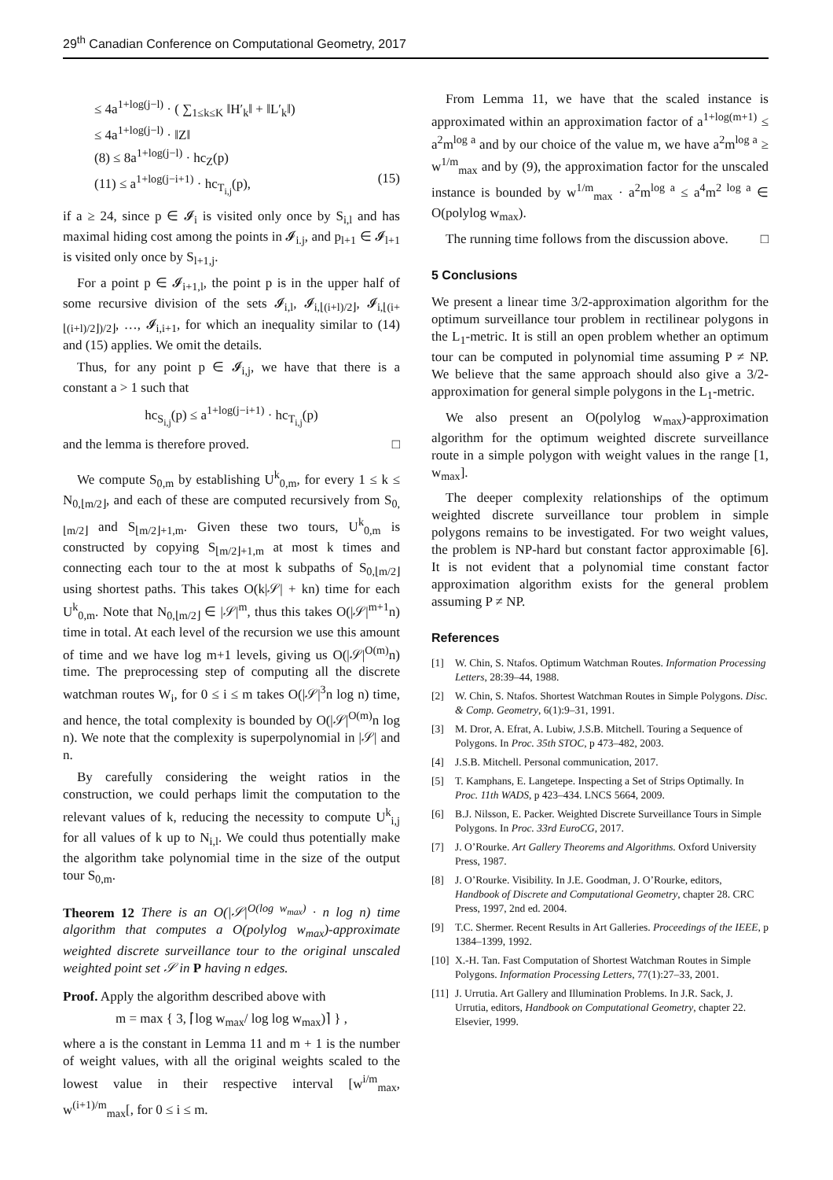29<sup>th</sup> Canadian Conference on Computational Geometry, 2017
≤ 4a<sup>1+log(j−l)</sup> · ( ∑<sub>1≤k≤K</sub> ‖H′<sub>k</sub>‖ + ‖L′<sub>k</sub>‖)
≤ 4a<sup>1+log(j−l)</sup> · ‖Z‖
(8) ≤ 8a<sup>1+log(j−l)</sup> · hc<sub>Z</sub>(p)
(11) ≤ a<sup>1+log(j−i+1)</sup> · hc<sub>T<sub>i,j</sub></sub>(p), (15)
if a ≥ 24, since p ∈ 𝓘<sub>i</sub> is visited only once by S<sub>i,l</sub> and has maximal hiding cost among the points in 𝓘<sub>i.j</sub>, and p<sub>l+1</sub> ∈ 𝓘<sub>l+1</sub> is visited only once by S<sub>l+1,j</sub>.
For a point p ∈ 𝓘<sub>i+1,l</sub>, the point p is in the upper half of some recursive division of the sets 𝓘<sub>i,l</sub>, 𝓘<sub>i,⌊(i+l)/2⌋</sub>, 𝓘<sub>i,⌊(i+⌊(i+l)/2⌋)/2⌋</sub>, …, 𝓘<sub>i,i+1</sub>, for which an inequality similar to (14) and (15) applies. We omit the details.
Thus, for any point p ∈ 𝓘<sub>i,j</sub>, we have that there is a constant a > 1 such that
hc<sub>S<sub>i,j</sub></sub>(p) ≤ a<sup>1+log(j−i+1)</sup> · hc<sub>T<sub>i,j</sub></sub>(p)
and the lemma is therefore proved. □
We compute S<sub>0,m</sub> by establishing U<sup>k</sup><sub>0,m</sub>, for every 1 ≤ k ≤ N<sub>0,⌊m/2⌋</sub>, and each of these are computed recursively from S<sub>0,⌊m/2⌋</sub> and S<sub>⌊m/2⌋+1,m</sub>. Given these two tours, U<sup>k</sup><sub>0,m</sub> is constructed by copying S<sub>⌊m/2⌋+1,m</sub> at most k times and connecting each tour to the at most k subpaths of S<sub>0,⌊m/2⌋</sub> using shortest paths. This takes O(k|𝒮| + kn) time for each U<sup>k</sup><sub>0,m</sub>. Note that N<sub>0,⌊m/2⌋</sub> ∈ |𝒮|<sup>m</sup>, thus this takes O(|𝒮|<sup>m+1</sup>n) time in total. At each level of the recursion we use this amount of time and we have log m+1 levels, giving us O(|𝒮|<sup>O(m)</sup>n) time. The preprocessing step of computing all the discrete watchman routes W<sub>i</sub>, for 0 ≤ i ≤ m takes O(|𝒮|<sup>3</sup>n log n) time, and hence, the total complexity is bounded by O(|𝒮|<sup>O(m)</sup>n log n). We note that the complexity is superpolynomial in |𝒮| and n.
By carefully considering the weight ratios in the construction, we could perhaps limit the computation to the relevant values of k, reducing the necessity to compute U<sup>k</sup><sub>i,j</sub> for all values of k up to N<sub>i,l</sub>. We could thus potentially make the algorithm take polynomial time in the size of the output tour S<sub>0,m</sub>.
Theorem 12 There is an O(|𝒮|<sup>O(log w<sub>max</sub>)</sup> · n log n) time algorithm that computes a O(polylog w<sub>max</sub>)-approximate weighted discrete surveillance tour to the original unscaled weighted point set 𝒮 in P having n edges.
Proof. Apply the algorithm described above with
m = max { 3, ⌈log w<sub>max</sub>/ log log w<sub>max</sub>)⌉ } ,
where a is the constant in Lemma 11 and m + 1 is the number of weight values, with all the original weights scaled to the lowest value in their respective interval [w<sup>i/m</sup><sub>max</sub>, w<sup>(i+1)/m</sup><sub>max</sub>[, for 0 ≤ i ≤ m.
From Lemma 11, we have that the scaled instance is approximated within an approximation factor of a<sup>1+log(m+1)</sup> ≤ a<sup>2</sup>m<sup>log a</sup> and by our choice of the value m, we have a<sup>2</sup>m<sup>log a</sup> ≥ w<sup>1/m</sup><sub>max</sub> and by (9), the approximation factor for the unscaled instance is bounded by w<sup>1/m</sup><sub>max</sub> · a<sup>2</sup>m<sup>log a</sup> ≤ a<sup>4</sup>m<sup>2 log a</sup> ∈ O(polylog w<sub>max</sub>).
The running time follows from the discussion above. □
5 Conclusions
We present a linear time 3/2-approximation algorithm for the optimum surveillance tour problem in rectilinear polygons in the L<sub>1</sub>-metric. It is still an open problem whether an optimum tour can be computed in polynomial time assuming P ≠ NP. We believe that the same approach should also give a 3/2-approximation for general simple polygons in the L<sub>1</sub>-metric.
We also present an O(polylog w<sub>max</sub>)-approximation algorithm for the optimum weighted discrete surveillance route in a simple polygon with weight values in the range [1, w<sub>max</sub>].
The deeper complexity relationships of the optimum weighted discrete surveillance tour problem in simple polygons remains to be investigated. For two weight values, the problem is NP-hard but constant factor approximable [6]. It is not evident that a polynomial time constant factor approximation algorithm exists for the general problem assuming P ≠ NP.
References
[1] W. Chin, S. Ntafos. Optimum Watchman Routes. Information Processing Letters, 28:39–44, 1988.
[2] W. Chin, S. Ntafos. Shortest Watchman Routes in Simple Polygons. Disc. & Comp. Geometry, 6(1):9–31, 1991.
[3] M. Dror, A. Efrat, A. Lubiw, J.S.B. Mitchell. Touring a Sequence of Polygons. In Proc. 35th STOC, p 473–482, 2003.
[4] J.S.B. Mitchell. Personal communication, 2017.
[5] T. Kamphans, E. Langetepe. Inspecting a Set of Strips Optimally. In Proc. 11th WADS, p 423–434. LNCS 5664, 2009.
[6] B.J. Nilsson, E. Packer. Weighted Discrete Surveillance Tours in Simple Polygons. In Proc. 33rd EuroCG, 2017.
[7] J. O’Rourke. Art Gallery Theorems and Algorithms. Oxford University Press, 1987.
[8] J. O’Rourke. Visibility. In J.E. Goodman, J. O’Rourke, editors, Handbook of Discrete and Computational Geometry, chapter 28. CRC Press, 1997, 2nd ed. 2004.
[9] T.C. Shermer. Recent Results in Art Galleries. Proceedings of the IEEE, p 1384–1399, 1992.
[10] X.-H. Tan. Fast Computation of Shortest Watchman Routes in Simple Polygons. Information Processing Letters, 77(1):27–33, 2001.
[11] J. Urrutia. Art Gallery and Illumination Problems. In J.R. Sack, J. Urrutia, editors, Handbook on Computational Geometry, chapter 22. Elsevier, 1999.